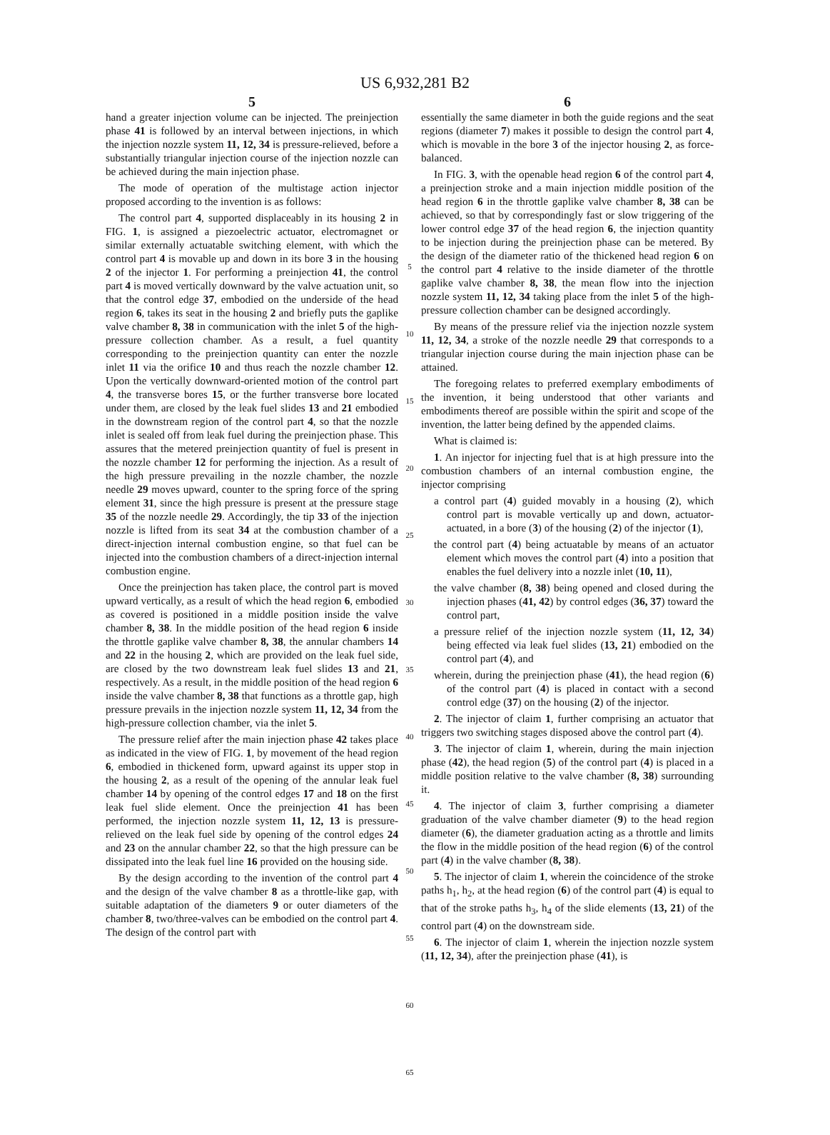US 6,932,281 B2
5
hand a greater injection volume can be injected. The preinjection phase 41 is followed by an interval between injections, in which the injection nozzle system 11, 12, 34 is pressure-relieved, before a substantially triangular injection course of the injection nozzle can be achieved during the main injection phase.
The mode of operation of the multistage action injector proposed according to the invention is as follows:
The control part 4, supported displaceably in its housing 2 in FIG. 1, is assigned a piezoelectric actuator, electromagnet or similar externally actuatable switching element, with which the control part 4 is movable up and down in its bore 3 in the housing 2 of the injector 1. For performing a preinjection 41, the control part 4 is moved vertically downward by the valve actuation unit, so that the control edge 37, embodied on the underside of the head region 6, takes its seat in the housing 2 and briefly puts the gaplike valve chamber 8, 38 in communication with the inlet 5 of the high-pressure collection chamber. As a result, a fuel quantity corresponding to the preinjection quantity can enter the nozzle inlet 11 via the orifice 10 and thus reach the nozzle chamber 12. Upon the vertically downward-oriented motion of the control part 4, the transverse bores 15, or the further transverse bore located under them, are closed by the leak fuel slides 13 and 21 embodied in the downstream region of the control part 4, so that the nozzle inlet is sealed off from leak fuel during the preinjection phase. This assures that the metered preinjection quantity of fuel is present in the nozzle chamber 12 for performing the injection. As a result of the high pressure prevailing in the nozzle chamber, the nozzle needle 29 moves upward, counter to the spring force of the spring element 31, since the high pressure is present at the pressure stage 35 of the nozzle needle 29. Accordingly, the tip 33 of the injection nozzle is lifted from its seat 34 at the combustion chamber of a direct-injection internal combustion engine, so that fuel can be injected into the combustion chambers of a direct-injection internal combustion engine.
Once the preinjection has taken place, the control part is moved upward vertically, as a result of which the head region 6, embodied as covered is positioned in a middle position inside the valve chamber 8, 38. In the middle position of the head region 6 inside the throttle gaplike valve chamber 8, 38, the annular chambers 14 and 22 in the housing 2, which are provided on the leak fuel side, are closed by the two downstream leak fuel slides 13 and 21, respectively. As a result, in the middle position of the head region 6 inside the valve chamber 8, 38 that functions as a throttle gap, high pressure prevails in the injection nozzle system 11, 12, 34 from the high-pressure collection chamber, via the inlet 5.
The pressure relief after the main injection phase 42 takes place as indicated in the view of FIG. 1, by movement of the head region 6, embodied in thickened form, upward against its upper stop in the housing 2, as a result of the opening of the annular leak fuel chamber 14 by opening of the control edges 17 and 18 on the first leak fuel slide element. Once the preinjection 41 has been performed, the injection nozzle system 11, 12, 13 is pressure-relieved on the leak fuel side by opening of the control edges 24 and 23 on the annular chamber 22, so that the high pressure can be dissipated into the leak fuel line 16 provided on the housing side.
By the design according to the invention of the control part 4 and the design of the valve chamber 8 as a throttle-like gap, with suitable adaptation of the diameters 9 or outer diameters of the chamber 8, two/three-valves can be embodied on the control part 4. The design of the control part with
5
10
15
20
25
30
35
40
45
50
55
60
65
6
essentially the same diameter in both the guide regions and the seat regions (diameter 7) makes it possible to design the control part 4, which is movable in the bore 3 of the injector housing 2, as force-balanced.
In FIG. 3, with the openable head region 6 of the control part 4, a preinjection stroke and a main injection middle position of the head region 6 in the throttle gaplike valve chamber 8, 38 can be achieved, so that by correspondingly fast or slow triggering of the lower control edge 37 of the head region 6, the injection quantity to be injection during the preinjection phase can be metered. By the design of the diameter ratio of the thickened head region 6 on the control part 4 relative to the inside diameter of the throttle gaplike valve chamber 8, 38, the mean flow into the injection nozzle system 11, 12, 34 taking place from the inlet 5 of the high-pressure collection chamber can be designed accordingly.
By means of the pressure relief via the injection nozzle system 11, 12, 34, a stroke of the nozzle needle 29 that corresponds to a triangular injection course during the main injection phase can be attained.
The foregoing relates to preferred exemplary embodiments of the invention, it being understood that other variants and embodiments thereof are possible within the spirit and scope of the invention, the latter being defined by the appended claims.
What is claimed is:
1. An injector for injecting fuel that is at high pressure into the combustion chambers of an internal combustion engine, the injector comprising
a control part (4) guided movably in a housing (2), which control part is movable vertically up and down, actuator-actuated, in a bore (3) of the housing (2) of the injector (1),
the control part (4) being actuatable by means of an actuator element which moves the control part (4) into a position that enables the fuel delivery into a nozzle inlet (10, 11),
the valve chamber (8, 38) being opened and closed during the injection phases (41, 42) by control edges (36, 37) toward the control part,
a pressure relief of the injection nozzle system (11, 12, 34) being effected via leak fuel slides (13, 21) embodied on the control part (4), and
wherein, during the preinjection phase (41), the head region (6) of the control part (4) is placed in contact with a second control edge (37) on the housing (2) of the injector.
2. The injector of claim 1, further comprising an actuator that triggers two switching stages disposed above the control part (4).
3. The injector of claim 1, wherein, during the main injection phase (42), the head region (5) of the control part (4) is placed in a middle position relative to the valve chamber (8, 38) surrounding it.
4. The injector of claim 3, further comprising a diameter graduation of the valve chamber diameter (9) to the head region diameter (6), the diameter graduation acting as a throttle and limits the flow in the middle position of the head region (6) of the control part (4) in the valve chamber (8, 38).
5. The injector of claim 1, wherein the coincidence of the stroke paths h<sub>1</sub>, h<sub>2</sub>, at the head region (6) of the control part (4) is equal to that of the stroke paths h<sub>3</sub>, h<sub>4</sub> of the slide elements (13, 21) of the control part (4) on the downstream side.
6. The injector of claim 1, wherein the injection nozzle system (11, 12, 34), after the preinjection phase (41), is